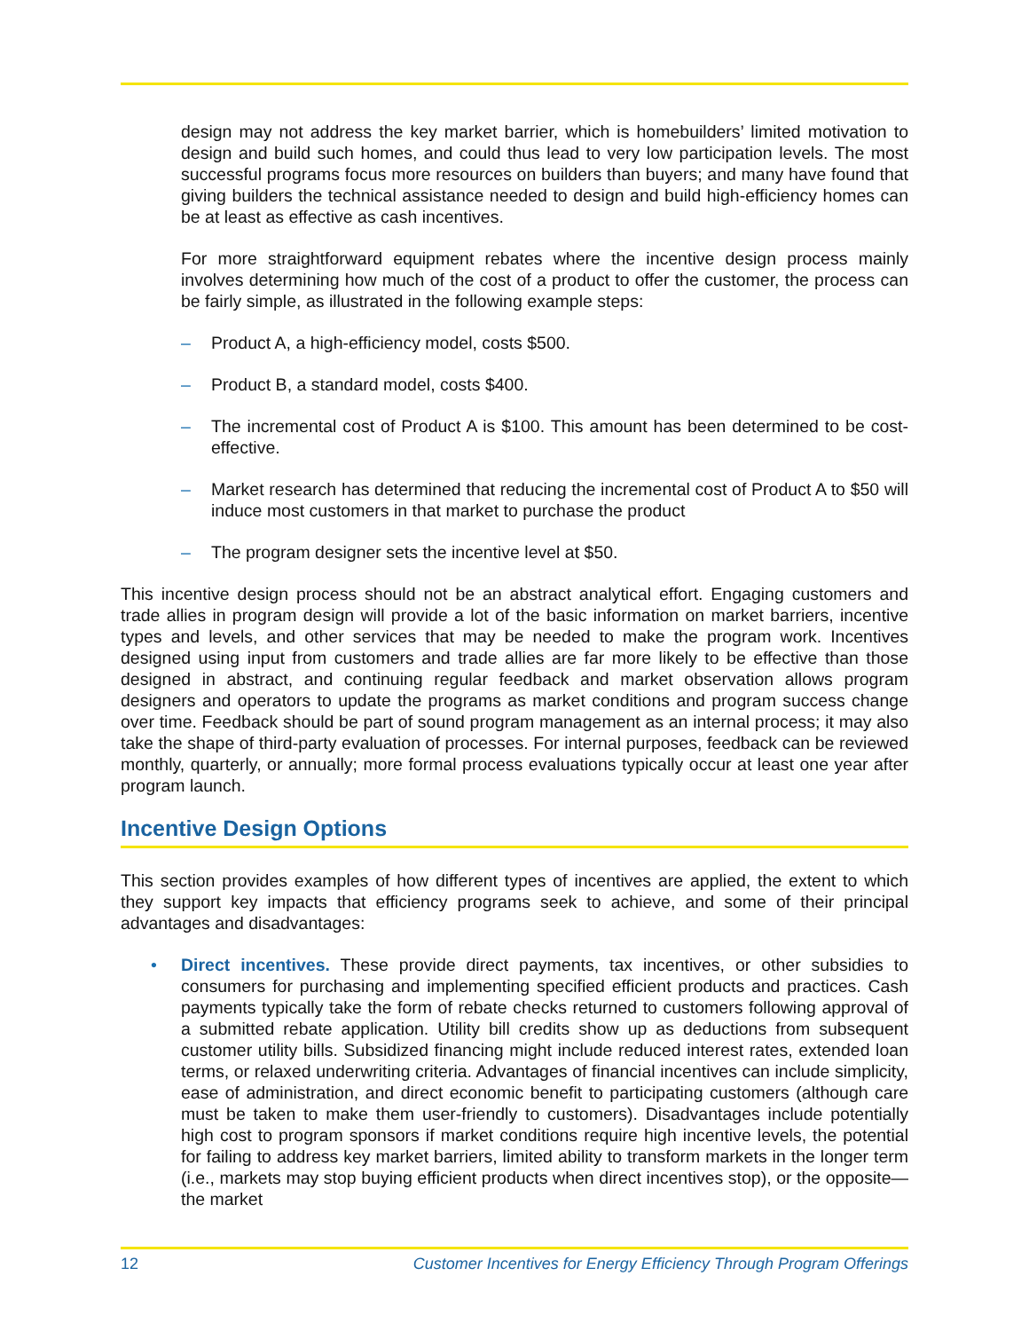design may not address the key market barrier, which is homebuilders’ limited motivation to design and build such homes, and could thus lead to very low participation levels. The most successful programs focus more resources on builders than buyers; and many have found that giving builders the technical assistance needed to design and build high-efficiency homes can be at least as effective as cash incentives.
For more straightforward equipment rebates where the incentive design process mainly involves determining how much of the cost of a product to offer the customer, the process can be fairly simple, as illustrated in the following example steps:
– Product A, a high-efficiency model, costs $500.
– Product B, a standard model, costs $400.
– The incremental cost of Product A is $100. This amount has been determined to be cost-effective.
– Market research has determined that reducing the incremental cost of Product A to $50 will induce most customers in that market to purchase the product
– The program designer sets the incentive level at $50.
This incentive design process should not be an abstract analytical effort. Engaging customers and trade allies in program design will provide a lot of the basic information on market barriers, incentive types and levels, and other services that may be needed to make the program work. Incentives designed using input from customers and trade allies are far more likely to be effective than those designed in abstract, and continuing regular feedback and market observation allows program designers and operators to update the programs as market conditions and program success change over time. Feedback should be part of sound program management as an internal process; it may also take the shape of third-party evaluation of processes. For internal purposes, feedback can be reviewed monthly, quarterly, or annually; more formal process evaluations typically occur at least one year after program launch.
Incentive Design Options
This section provides examples of how different types of incentives are applied, the extent to which they support key impacts that efficiency programs seek to achieve, and some of their principal advantages and disadvantages:
• Direct incentives. These provide direct payments, tax incentives, or other subsidies to consumers for purchasing and implementing specified efficient products and practices. Cash payments typically take the form of rebate checks returned to customers following approval of a submitted rebate application. Utility bill credits show up as deductions from subsequent customer utility bills. Subsidized financing might include reduced interest rates, extended loan terms, or relaxed underwriting criteria. Advantages of financial incentives can include simplicity, ease of administration, and direct economic benefit to participating customers (although care must be taken to make them user-friendly to customers). Disadvantages include potentially high cost to program sponsors if market conditions require high incentive levels, the potential for failing to address key market barriers, limited ability to transform markets in the longer term (i.e., markets may stop buying efficient products when direct incentives stop), or the opposite—the market
12 Customer Incentives for Energy Efficiency Through Program Offerings